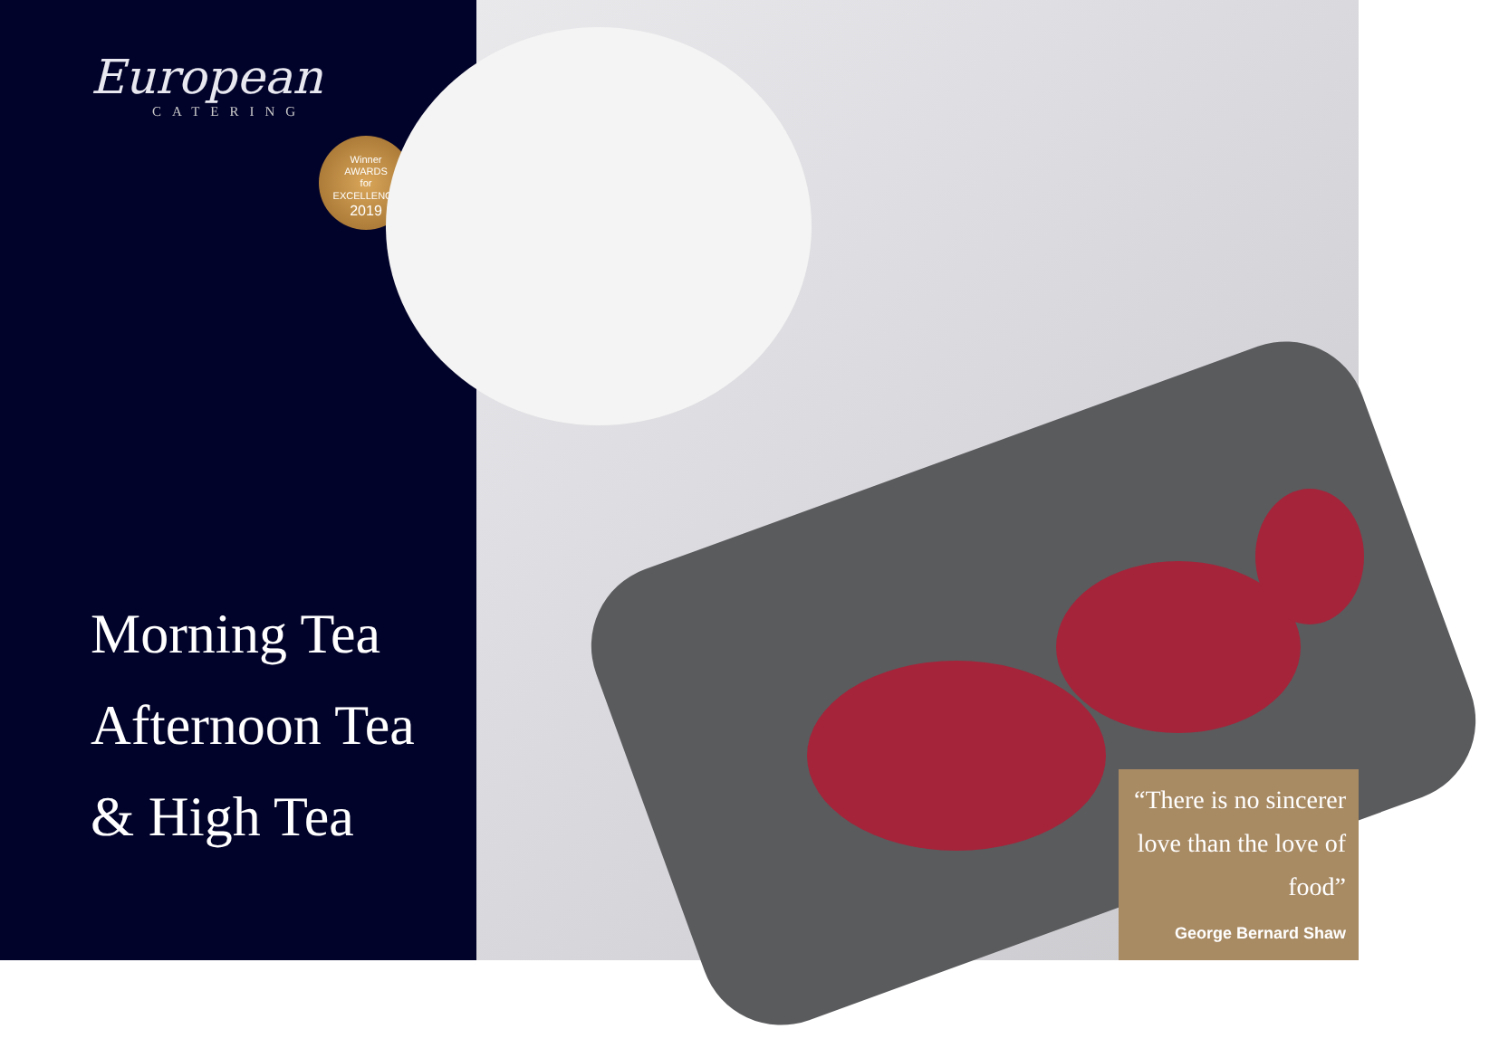European
CATERING
Winner
AWARDS
for
EXCELLENCE
2019
Morning Tea
Afternoon Tea
& High Tea
“There is no sincerer love than the love of food”
George Bernard Shaw